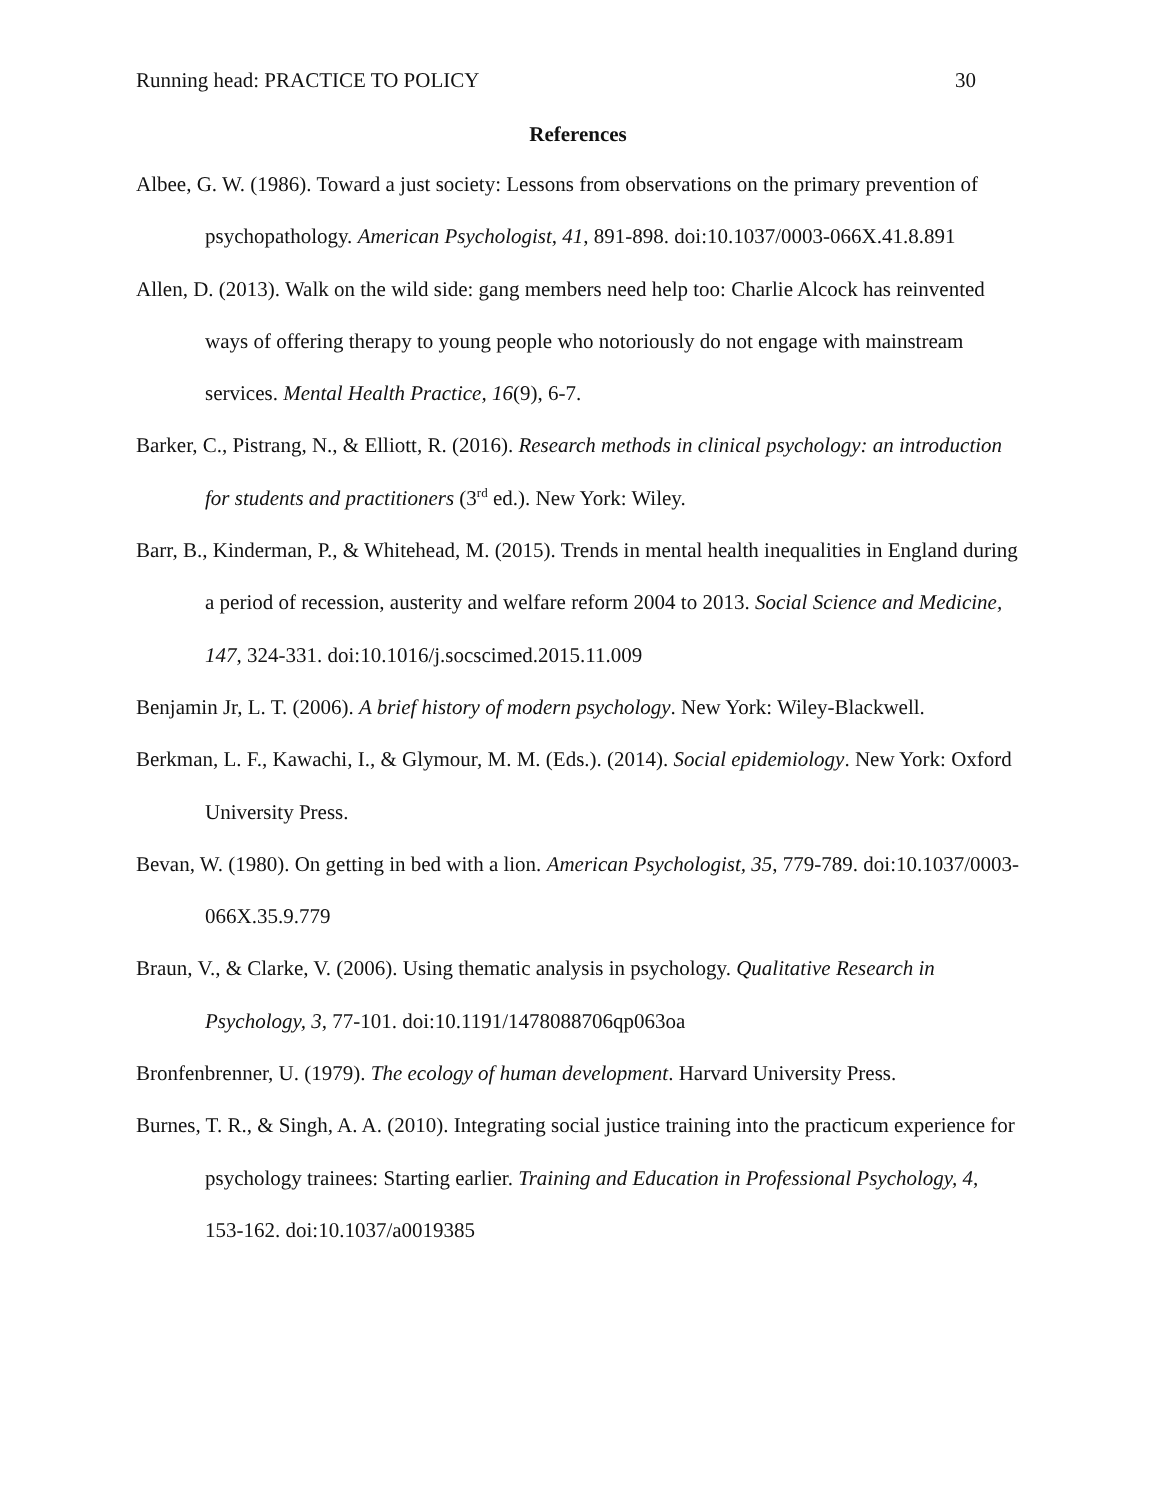Running head: PRACTICE TO POLICY 30
References
Albee, G. W. (1986). Toward a just society: Lessons from observations on the primary prevention of psychopathology. American Psychologist, 41, 891-898. doi:10.1037/0003-066X.41.8.891
Allen, D. (2013). Walk on the wild side: gang members need help too: Charlie Alcock has reinvented ways of offering therapy to young people who notoriously do not engage with mainstream services. Mental Health Practice, 16(9), 6-7.
Barker, C., Pistrang, N., & Elliott, R. (2016). Research methods in clinical psychology: an introduction for students and practitioners (3<sup>rd</sup> ed.). New York: Wiley.
Barr, B., Kinderman, P., & Whitehead, M. (2015). Trends in mental health inequalities in England during a period of recession, austerity and welfare reform 2004 to 2013. Social Science and Medicine, 147, 324-331. doi:10.1016/j.socscimed.2015.11.009
Benjamin Jr, L. T. (2006). A brief history of modern psychology. New York: Wiley-Blackwell.
Berkman, L. F., Kawachi, I., & Glymour, M. M. (Eds.). (2014). Social epidemiology. New York: Oxford University Press.
Bevan, W. (1980). On getting in bed with a lion. American Psychologist, 35, 779-789. doi:10.1037/0003-066X.35.9.779
Braun, V., & Clarke, V. (2006). Using thematic analysis in psychology. Qualitative Research in Psychology, 3, 77-101. doi:10.1191/1478088706qp063oa
Bronfenbrenner, U. (1979). The ecology of human development. Harvard University Press.
Burnes, T. R., & Singh, A. A. (2010). Integrating social justice training into the practicum experience for psychology trainees: Starting earlier. Training and Education in Professional Psychology, 4, 153-162. doi:10.1037/a0019385